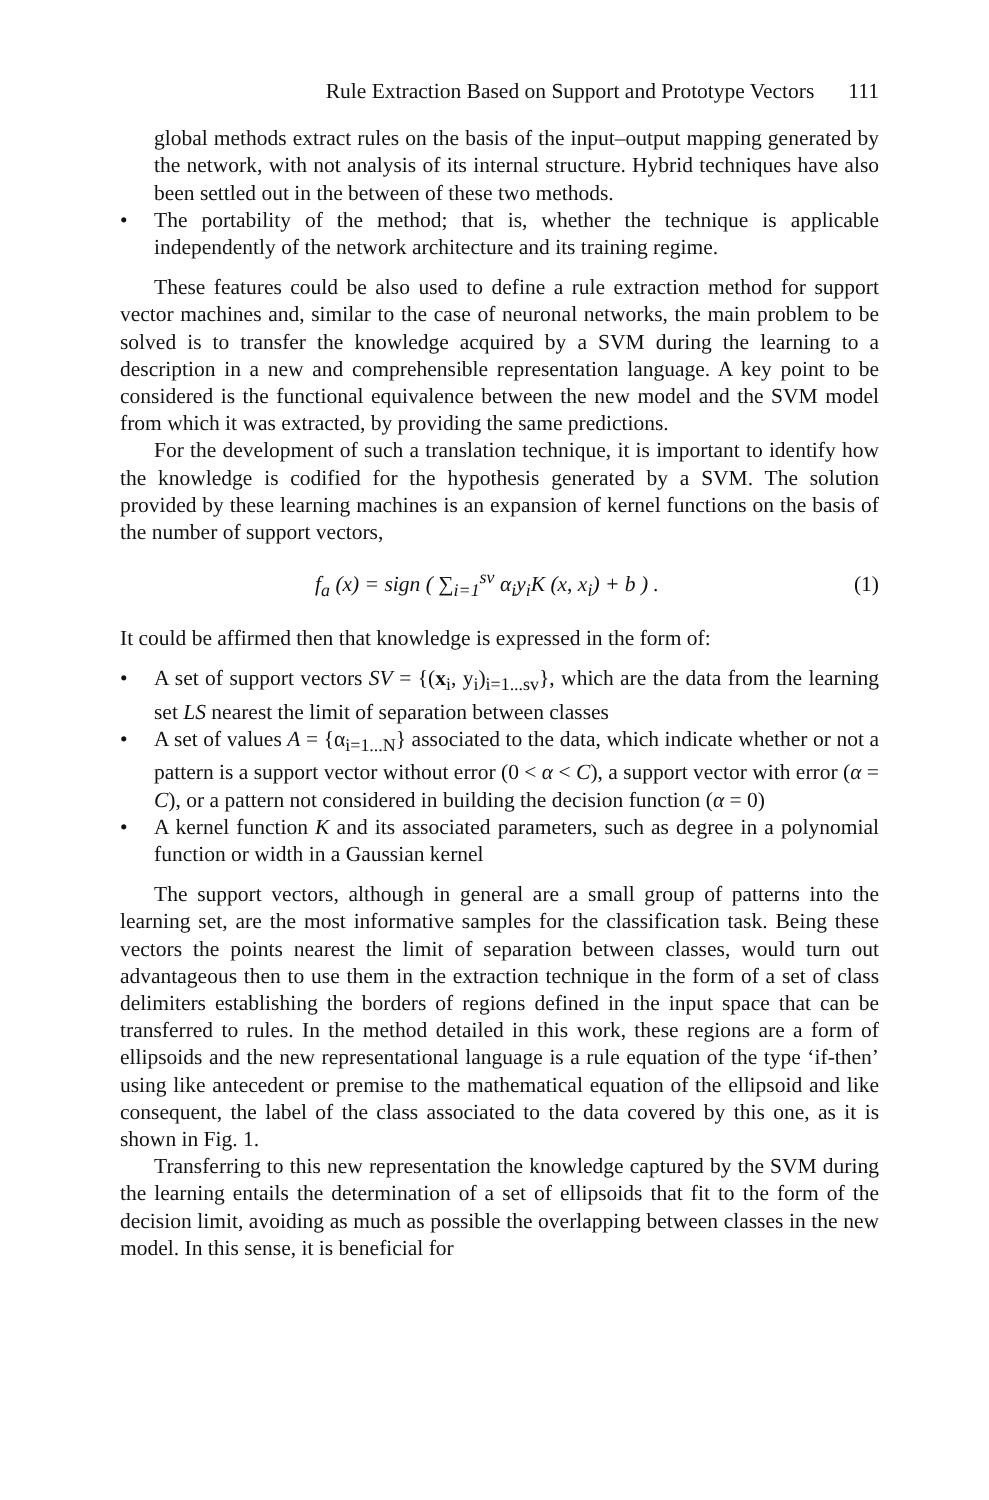Rule Extraction Based on Support and Prototype Vectors 111
global methods extract rules on the basis of the input–output mapping generated by the network, with not analysis of its internal structure. Hybrid techniques have also been settled out in the between of these two methods.
• The portability of the method; that is, whether the technique is applicable independently of the network architecture and its training regime.
These features could be also used to define a rule extraction method for support vector machines and, similar to the case of neuronal networks, the main problem to be solved is to transfer the knowledge acquired by a SVM during the learning to a description in a new and comprehensible representation language. A key point to be considered is the functional equivalence between the new model and the SVM model from which it was extracted, by providing the same predictions.
For the development of such a translation technique, it is important to identify how the knowledge is codified for the hypothesis generated by a SVM. The solution provided by these learning machines is an expansion of kernel functions on the basis of the number of support vectors,
f<sub>a</sub> (x) = sign ( ∑<sub>i=1</sub><sup>sv</sup> α<sub>i</sub>y<sub>i</sub>K (x, x<sub>i</sub>) + b ) .
(1)
It could be affirmed then that knowledge is expressed in the form of:
• A set of support vectors SV = {(x<sub>i</sub>, y<sub>i</sub>)<sub>i=1...sv</sub>}, which are the data from the learning set LS nearest the limit of separation between classes
• A set of values A = {α<sub>i=1...N</sub>} associated to the data, which indicate whether or not a pattern is a support vector without error (0 < α < C), a support vector with error (α = C), or a pattern not considered in building the decision function (α = 0)
• A kernel function K and its associated parameters, such as degree in a polynomial function or width in a Gaussian kernel
The support vectors, although in general are a small group of patterns into the learning set, are the most informative samples for the classification task. Being these vectors the points nearest the limit of separation between classes, would turn out advantageous then to use them in the extraction technique in the form of a set of class delimiters establishing the borders of regions defined in the input space that can be transferred to rules. In the method detailed in this work, these regions are a form of ellipsoids and the new representational language is a rule equation of the type ‘if-then’ using like antecedent or premise to the mathematical equation of the ellipsoid and like consequent, the label of the class associated to the data covered by this one, as it is shown in Fig. 1.
Transferring to this new representation the knowledge captured by the SVM during the learning entails the determination of a set of ellipsoids that fit to the form of the decision limit, avoiding as much as possible the overlapping between classes in the new model. In this sense, it is beneficial for